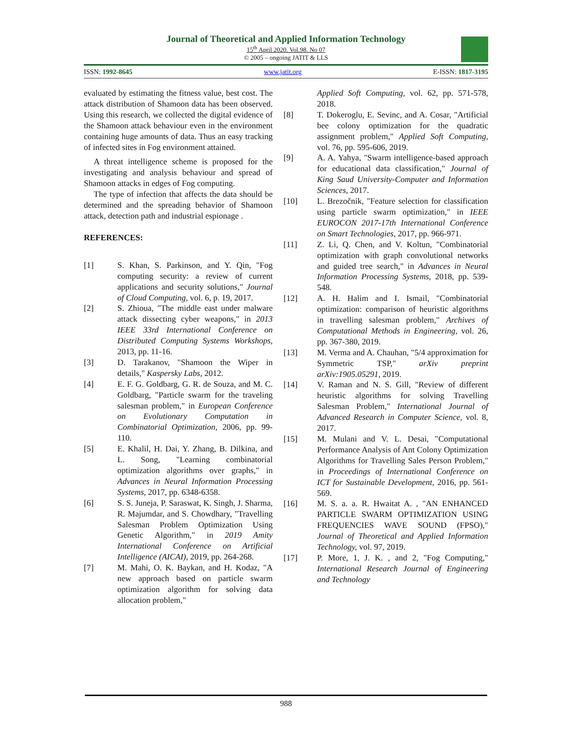Journal of Theoretical and Applied Information Technology
15<sup>th</sup> April 2020. Vol.98. No 07
© 2005 – ongoing JATIT & LLS
ISSN: 1992-8645 www.jatit.org E-ISSN: 1817-3195
evaluated by estimating the fitness value, best cost. The attack distribution of Shamoon data has been observed. Using this research, we collected the digital evidence of the Shamoon attack behaviour even in the environment containing huge amounts of data. Thus an easy tracking of infected sites in Fog environment attained.
A threat intelligence scheme is proposed for the investigating and analysis behaviour and spread of Shamoon attacks in edges of Fog computing.
The type of infection that affects the data should be determined and the spreading behavior of Shamoon attack, detection path and industrial espionage .
REFERENCES:
[1] S. Khan, S. Parkinson, and Y. Qin, "Fog computing security: a review of current applications and security solutions," Journal of Cloud Computing, vol. 6, p. 19, 2017.
[2] S. Zhioua, "The middle east under malware attack dissecting cyber weapons," in 2013 IEEE 33rd International Conference on Distributed Computing Systems Workshops, 2013, pp. 11-16.
[3] D. Tarakanov, "Shamoon the Wiper in details," Kaspersky Labs, 2012.
[4] E. F. G. Goldbarg, G. R. de Souza, and M. C. Goldbarg, "Particle swarm for the traveling salesman problem," in European Conference on Evolutionary Computation in Combinatorial Optimization, 2006, pp. 99-110.
[5] E. Khalil, H. Dai, Y. Zhang, B. Dilkina, and L. Song, "Learning combinatorial optimization algorithms over graphs," in Advances in Neural Information Processing Systems, 2017, pp. 6348-6358.
[6] S. S. Juneja, P. Saraswat, K. Singh, J. Sharma, R. Majumdar, and S. Chowdhary, "Travelling Salesman Problem Optimization Using Genetic Algorithm," in 2019 Amity International Conference on Artificial Intelligence (AICAI), 2019, pp. 264-268.
[7] M. Mahi, O. K. Baykan, and H. Kodaz, "A new approach based on particle swarm optimization algorithm for solving data allocation problem,"
Applied Soft Computing, vol. 62, pp. 571-578, 2018.
[8] T. Dokeroglu, E. Sevinc, and A. Cosar, "Artificial bee colony optimization for the quadratic assignment problem," Applied Soft Computing, vol. 76, pp. 595-606, 2019.
[9] A. A. Yahya, "Swarm intelligence-based approach for educational data classification," Journal of King Saud University-Computer and Information Sciences, 2017.
[10] L. Brezočnik, "Feature selection for classification using particle swarm optimization," in IEEE EUROCON 2017-17th International Conference on Smart Technologies, 2017, pp. 966-971.
[11] Z. Li, Q. Chen, and V. Koltun, "Combinatorial optimization with graph convolutional networks and guided tree search," in Advances in Neural Information Processing Systems, 2018, pp. 539-548.
[12] A. H. Halim and I. Ismail, "Combinatorial optimization: comparison of heuristic algorithms in travelling salesman problem," Archives of Computational Methods in Engineering, vol. 26, pp. 367-380, 2019.
[13] M. Verma and A. Chauhan, "5/4 approximation for Symmetric TSP," arXiv preprint arXiv:1905.05291, 2019.
[14] V. Raman and N. S. Gill, "Review of different heuristic algorithms for solving Travelling Salesman Problem," International Journal of Advanced Research in Computer Science, vol. 8, 2017.
[15] M. Mulani and V. L. Desai, "Computational Performance Analysis of Ant Colony Optimization Algorithms for Travelling Sales Person Problem," in Proceedings of International Conference on ICT for Sustainable Development, 2016, pp. 561-569.
[16] M. S. a. a. R. Hwaitat A. , "AN ENHANCED PARTICLE SWARM OPTIMIZATION USING FREQUENCIES WAVE SOUND (FPSO)," Journal of Theoretical and Applied Information Technology, vol. 97, 2019.
[17] P. More, 1, J. K. , and 2, "Fog Computing," International Research Journal of Engineering and Technology
988